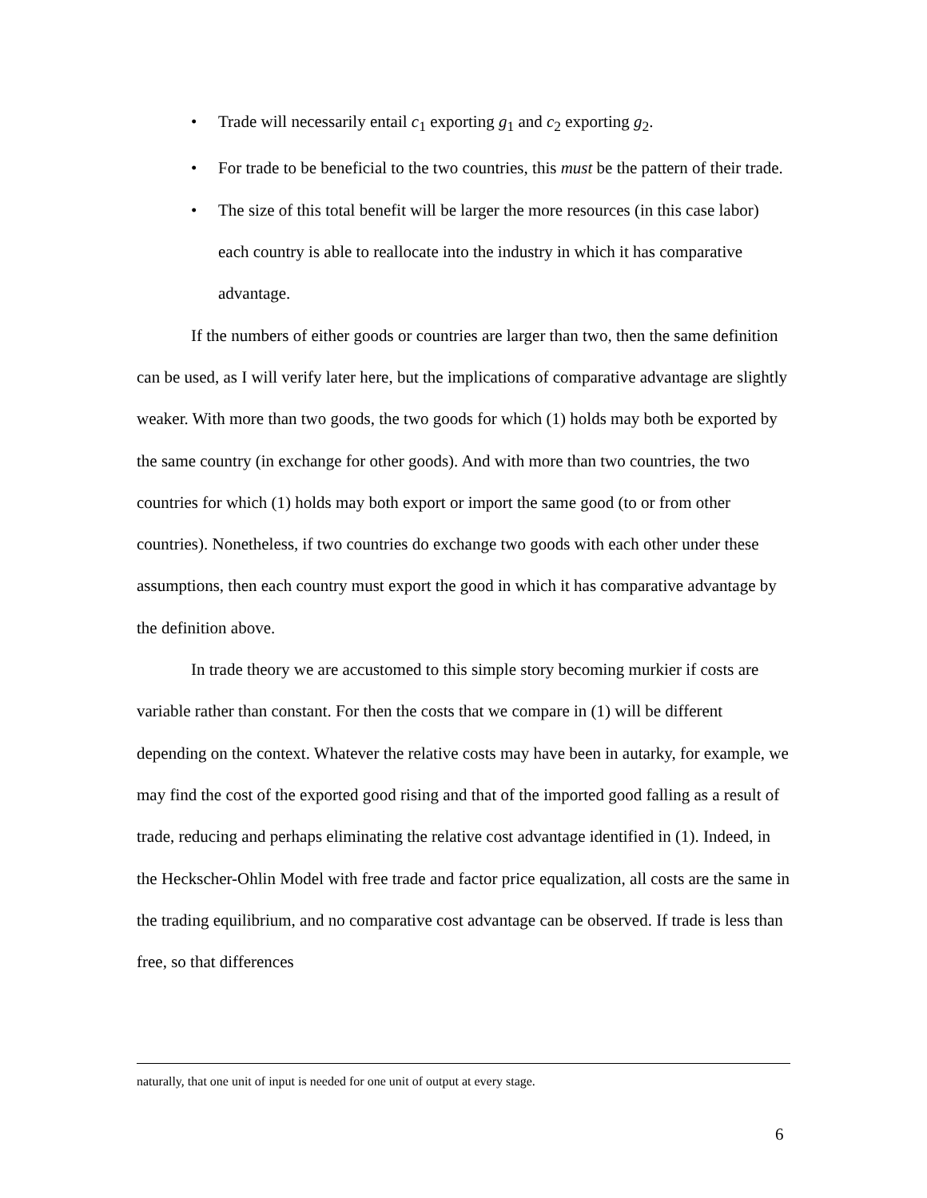• Trade will necessarily entail c<sub>1</sub> exporting g<sub>1</sub> and c<sub>2</sub> exporting g<sub>2</sub>.
• For trade to be beneficial to the two countries, this must be the pattern of their trade.
• The size of this total benefit will be larger the more resources (in this case labor) each country is able to reallocate into the industry in which it has comparative advantage.
If the numbers of either goods or countries are larger than two, then the same definition can be used, as I will verify later here, but the implications of comparative advantage are slightly weaker. With more than two goods, the two goods for which (1) holds may both be exported by the same country (in exchange for other goods). And with more than two countries, the two countries for which (1) holds may both export or import the same good (to or from other countries). Nonetheless, if two countries do exchange two goods with each other under these assumptions, then each country must export the good in which it has comparative advantage by the definition above.
In trade theory we are accustomed to this simple story becoming murkier if costs are variable rather than constant. For then the costs that we compare in (1) will be different depending on the context. Whatever the relative costs may have been in autarky, for example, we may find the cost of the exported good rising and that of the imported good falling as a result of trade, reducing and perhaps eliminating the relative cost advantage identified in (1). Indeed, in the Heckscher-Ohlin Model with free trade and factor price equalization, all costs are the same in the trading equilibrium, and no comparative cost advantage can be observed. If trade is less than free, so that differences
naturally, that one unit of input is needed for one unit of output at every stage.
6